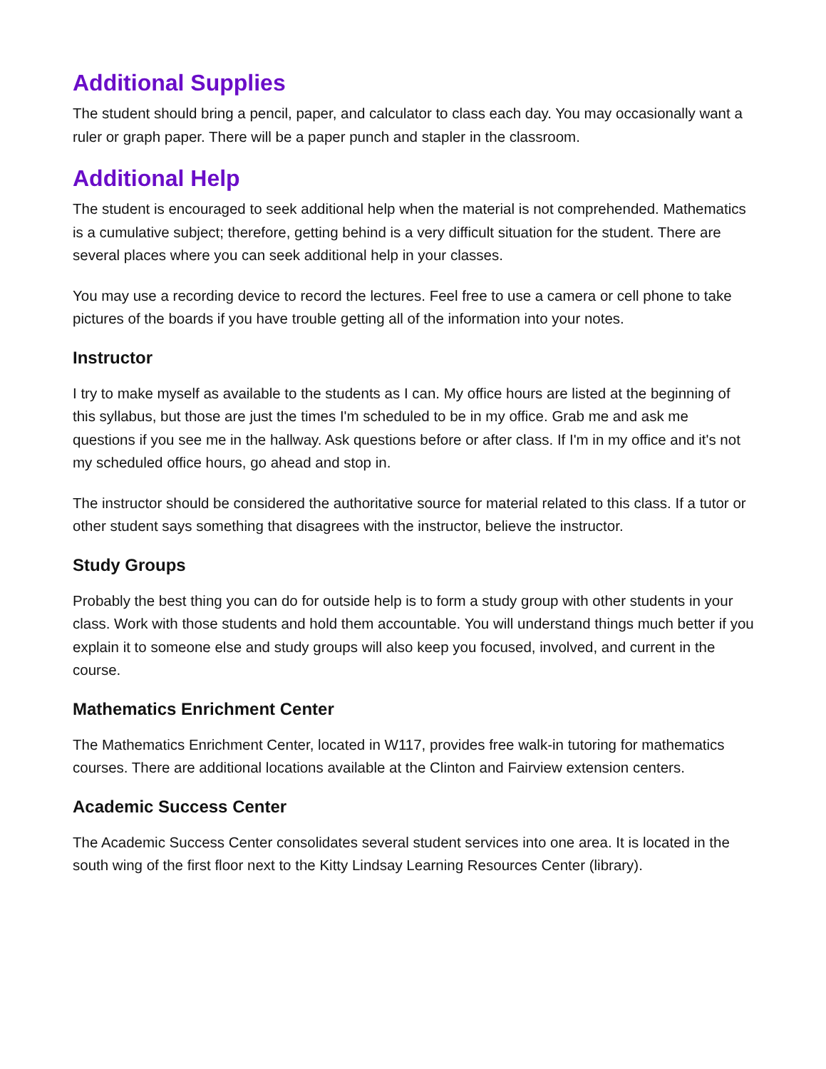Additional Supplies
The student should bring a pencil, paper, and calculator to class each day. You may occasionally want a ruler or graph paper. There will be a paper punch and stapler in the classroom.
Additional Help
The student is encouraged to seek additional help when the material is not comprehended. Mathematics is a cumulative subject; therefore, getting behind is a very difficult situation for the student. There are several places where you can seek additional help in your classes.
You may use a recording device to record the lectures. Feel free to use a camera or cell phone to take pictures of the boards if you have trouble getting all of the information into your notes.
Instructor
I try to make myself as available to the students as I can. My office hours are listed at the beginning of this syllabus, but those are just the times I'm scheduled to be in my office. Grab me and ask me questions if you see me in the hallway. Ask questions before or after class. If I'm in my office and it's not my scheduled office hours, go ahead and stop in.
The instructor should be considered the authoritative source for material related to this class. If a tutor or other student says something that disagrees with the instructor, believe the instructor.
Study Groups
Probably the best thing you can do for outside help is to form a study group with other students in your class. Work with those students and hold them accountable. You will understand things much better if you explain it to someone else and study groups will also keep you focused, involved, and current in the course.
Mathematics Enrichment Center
The Mathematics Enrichment Center, located in W117, provides free walk-in tutoring for mathematics courses. There are additional locations available at the Clinton and Fairview extension centers.
Academic Success Center
The Academic Success Center consolidates several student services into one area. It is located in the south wing of the first floor next to the Kitty Lindsay Learning Resources Center (library).